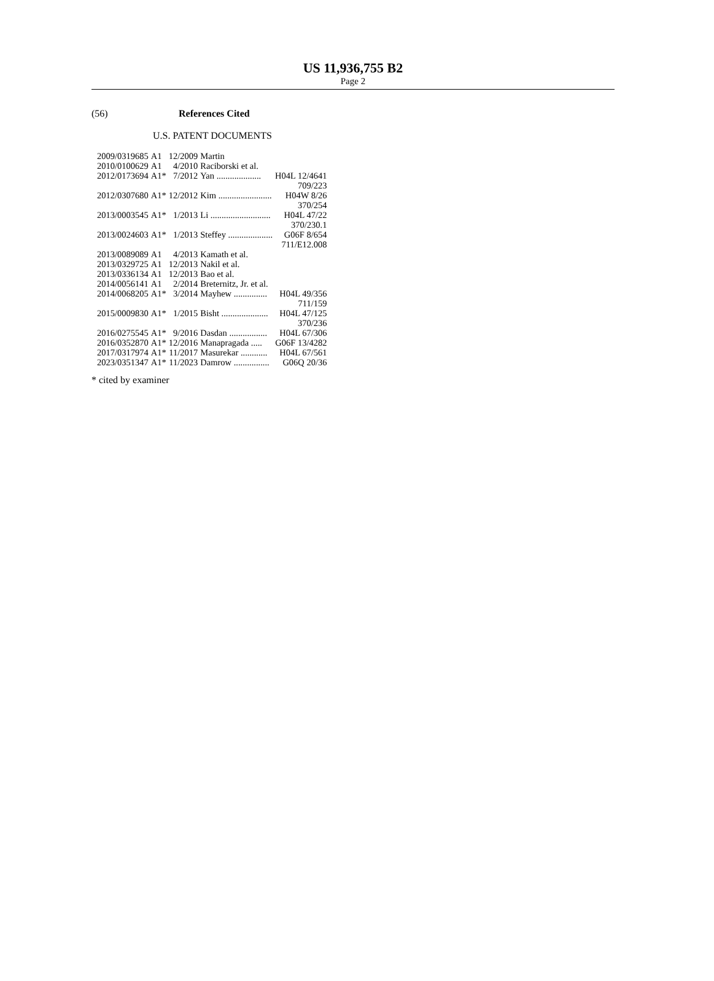US 11,936,755 B2
Page 2
(56) References Cited
U.S. PATENT DOCUMENTS
| 2009/0319685 | A1 | 12/2009 | Martin | |
| 2010/0100629 | A1 | 4/2010 | Raciborski et al. | |
| 2012/0173694 | A1* | 7/2012 | Yan .................... | H04L 12/4641 |
| | | | | 709/223 |
| 2012/0307680 | A1* | 12/2012 | Kim ........................ | H04W 8/26 |
| | | | | 370/254 |
| 2013/0003545 | A1* | 1/2013 | Li ........................... | H04L 47/22 |
| | | | | 370/230.1 |
| 2013/0024603 | A1* | 1/2013 | Steffey .................... | G06F 8/654 |
| | | | | 711/E12.008 |
| 2013/0089089 | A1 | 4/2013 | Kamath et al. | |
| 2013/0329725 | A1 | 12/2013 | Nakil et al. | |
| 2013/0336134 | A1 | 12/2013 | Bao et al. | |
| 2014/0056141 | A1 | 2/2014 | Breternitz, Jr. et al. | |
| 2014/0068205 | A1* | 3/2014 | Mayhew ............... | H04L 49/356 |
| | | | | 711/159 |
| 2015/0009830 | A1* | 1/2015 | Bisht ..................... | H04L 47/125 |
| | | | | 370/236 |
| 2016/0275545 | A1* | 9/2016 | Dasdan ................. | H04L 67/306 |
| 2016/0352870 | A1* | 12/2016 | Manapragada ..... | G06F 13/4282 |
| 2017/0317974 | A1* | 11/2017 | Masurekar ............ | H04L 67/561 |
| 2023/0351347 | A1* | 11/2023 | Damrow ................ | G06Q 20/36 |
* cited by examiner